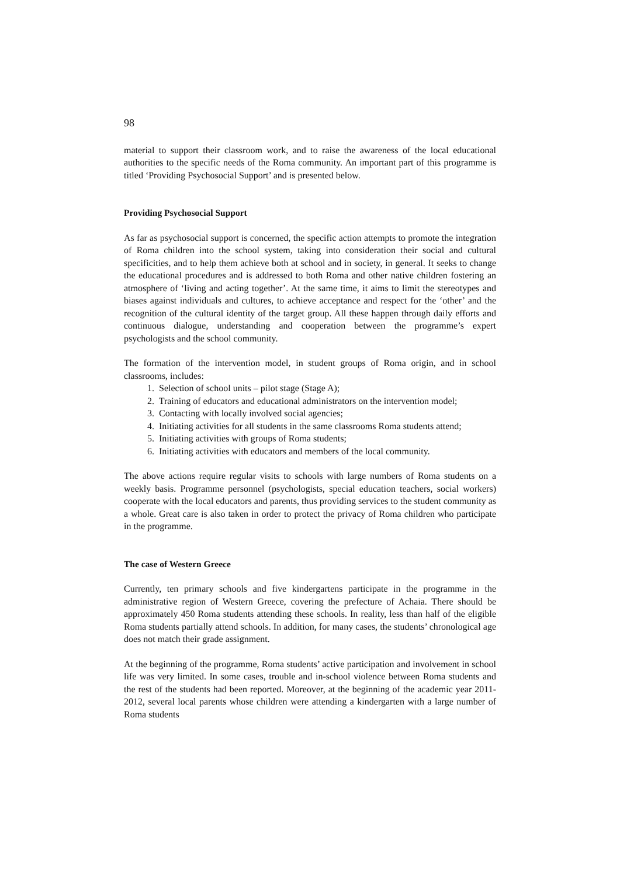98
material to support their classroom work, and to raise the awareness of the local educational authorities to the specific needs of the Roma community. An important part of this programme is titled ‘Providing Psychosocial Support’ and is presented below.
Providing Psychosocial Support
As far as psychosocial support is concerned, the specific action attempts to promote the integration of Roma children into the school system, taking into consideration their social and cultural specificities, and to help them achieve both at school and in society, in general. It seeks to change the educational procedures and is addressed to both Roma and other native children fostering an atmosphere of ‘living and acting together’. At the same time, it aims to limit the stereotypes and biases against individuals and cultures, to achieve acceptance and respect for the ‘other’ and the recognition of the cultural identity of the target group. All these happen through daily efforts and continuous dialogue, understanding and cooperation between the programme’s expert psychologists and the school community.
The formation of the intervention model, in student groups of Roma origin, and in school classrooms, includes:
1. Selection of school units – pilot stage (Stage A);
2. Training of educators and educational administrators on the intervention model;
3. Contacting with locally involved social agencies;
4. Initiating activities for all students in the same classrooms Roma students attend;
5. Initiating activities with groups of Roma students;
6. Initiating activities with educators and members of the local community.
The above actions require regular visits to schools with large numbers of Roma students on a weekly basis. Programme personnel (psychologists, special education teachers, social workers) cooperate with the local educators and parents, thus providing services to the student community as a whole. Great care is also taken in order to protect the privacy of Roma children who participate in the programme.
The case of Western Greece
Currently, ten primary schools and five kindergartens participate in the programme in the administrative region of Western Greece, covering the prefecture of Achaia. There should be approximately 450 Roma students attending these schools. In reality, less than half of the eligible Roma students partially attend schools. In addition, for many cases, the students’ chronological age does not match their grade assignment.
At the beginning of the programme, Roma students’ active participation and involvement in school life was very limited. In some cases, trouble and in-school violence between Roma students and the rest of the students had been reported. Moreover, at the beginning of the academic year 2011-2012, several local parents whose children were attending a kindergarten with a large number of Roma students